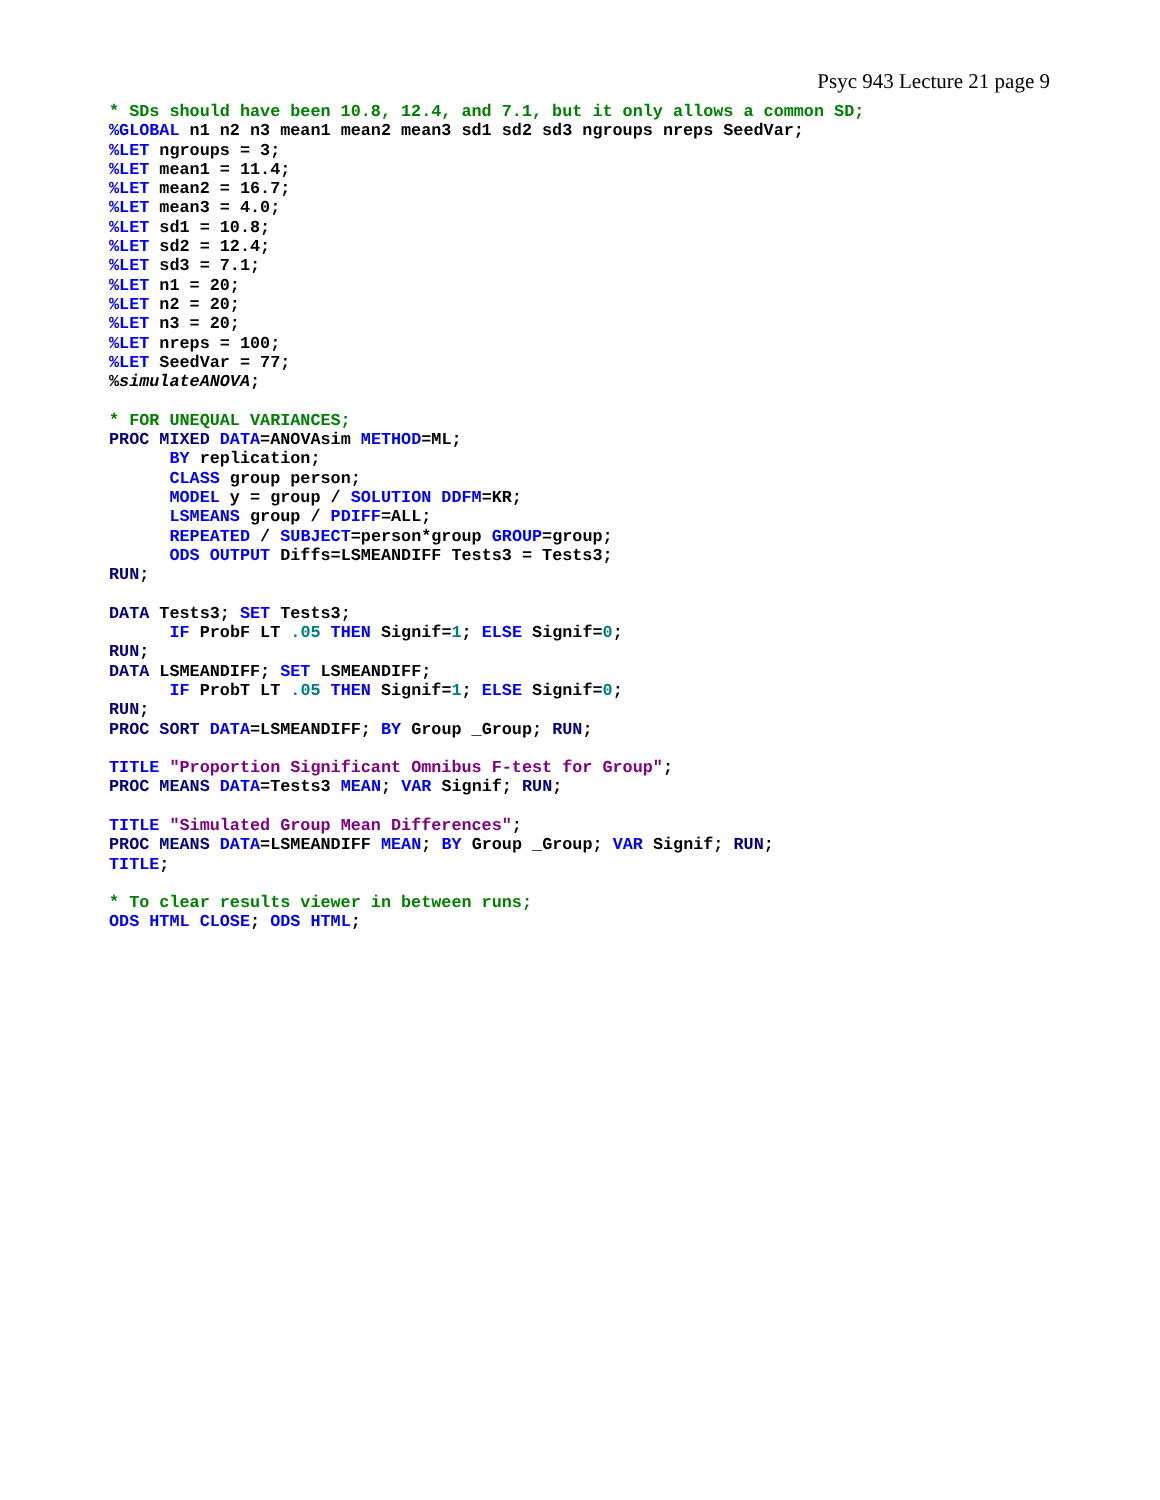Psyc 943 Lecture 21 page 9
* SDs should have been 10.8, 12.4, and 7.1, but it only allows a common SD;
%GLOBAL n1 n2 n3 mean1 mean2 mean3 sd1 sd2 sd3 ngroups nreps SeedVar;
%LET ngroups = 3;
%LET mean1 = 11.4;
%LET mean2 = 16.7;
%LET mean3 = 4.0;
%LET sd1 = 10.8;
%LET sd2 = 12.4;
%LET sd3 = 7.1;
%LET n1 = 20;
%LET n2 = 20;
%LET n3 = 20;
%LET nreps = 100;
%LET SeedVar = 77;
%simulateANOVA;

* FOR UNEQUAL VARIANCES;
PROC MIXED DATA=ANOVAsim METHOD=ML;
      BY replication;
      CLASS group person;
      MODEL y = group / SOLUTION DDFM=KR;
      LSMEANS group / PDIFF=ALL;
      REPEATED / SUBJECT=person*group GROUP=group;
      ODS OUTPUT Diffs=LSMEANDIFF Tests3 = Tests3;
RUN;

DATA Tests3; SET Tests3;
      IF ProbF LT .05 THEN Signif=1; ELSE Signif=0;
RUN;
DATA LSMEANDIFF; SET LSMEANDIFF;
      IF ProbT LT .05 THEN Signif=1; ELSE Signif=0;
RUN;
PROC SORT DATA=LSMEANDIFF; BY Group _Group; RUN;

TITLE "Proportion Significant Omnibus F-test for Group";
PROC MEANS DATA=Tests3 MEAN; VAR Signif; RUN;

TITLE "Simulated Group Mean Differences";
PROC MEANS DATA=LSMEANDIFF MEAN; BY Group _Group; VAR Signif; RUN;
TITLE;

* To clear results viewer in between runs;
ODS HTML CLOSE; ODS HTML;